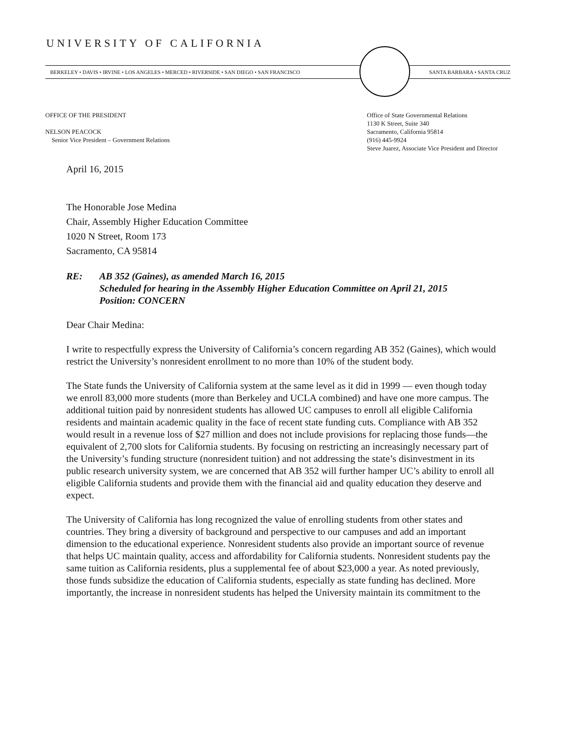UNIVERSITY OF CALIFORNIA
BERKELEY • DAVIS • IRVINE • LOS ANGELES • MERCED • RIVERSIDE • SAN DIEGO • SAN FRANCISCO
SANTA BARBARA • SANTA CRUZ
OFFICE OF THE PRESIDENT
NELSON PEACOCK
Senior Vice President – Government Relations
Office of State Governmental Relations
1130 K Street, Suite 340
Sacramento, California 95814
(916) 445-9924
Steve Juarez, Associate Vice President and Director
April 16, 2015
The Honorable Jose Medina
Chair, Assembly Higher Education Committee
1020 N Street, Room 173
Sacramento, CA 95814
RE: AB 352 (Gaines), as amended March 16, 2015
Scheduled for hearing in the Assembly Higher Education Committee on April 21, 2015
Position: CONCERN
Dear Chair Medina:
I write to respectfully express the University of California’s concern regarding AB 352 (Gaines), which would restrict the University’s nonresident enrollment to no more than 10% of the student body.
The State funds the University of California system at the same level as it did in 1999 — even though today we enroll 83,000 more students (more than Berkeley and UCLA combined) and have one more campus. The additional tuition paid by nonresident students has allowed UC campuses to enroll all eligible California residents and maintain academic quality in the face of recent state funding cuts. Compliance with AB 352 would result in a revenue loss of $27 million and does not include provisions for replacing those funds—the equivalent of 2,700 slots for California students. By focusing on restricting an increasingly necessary part of the University’s funding structure (nonresident tuition) and not addressing the state’s disinvestment in its public research university system, we are concerned that AB 352 will further hamper UC’s ability to enroll all eligible California students and provide them with the financial aid and quality education they deserve and expect.
The University of California has long recognized the value of enrolling students from other states and countries. They bring a diversity of background and perspective to our campuses and add an important dimension to the educational experience. Nonresident students also provide an important source of revenue that helps UC maintain quality, access and affordability for California students. Nonresident students pay the same tuition as California residents, plus a supplemental fee of about $23,000 a year. As noted previously, those funds subsidize the education of California students, especially as state funding has declined. More importantly, the increase in nonresident students has helped the University maintain its commitment to the